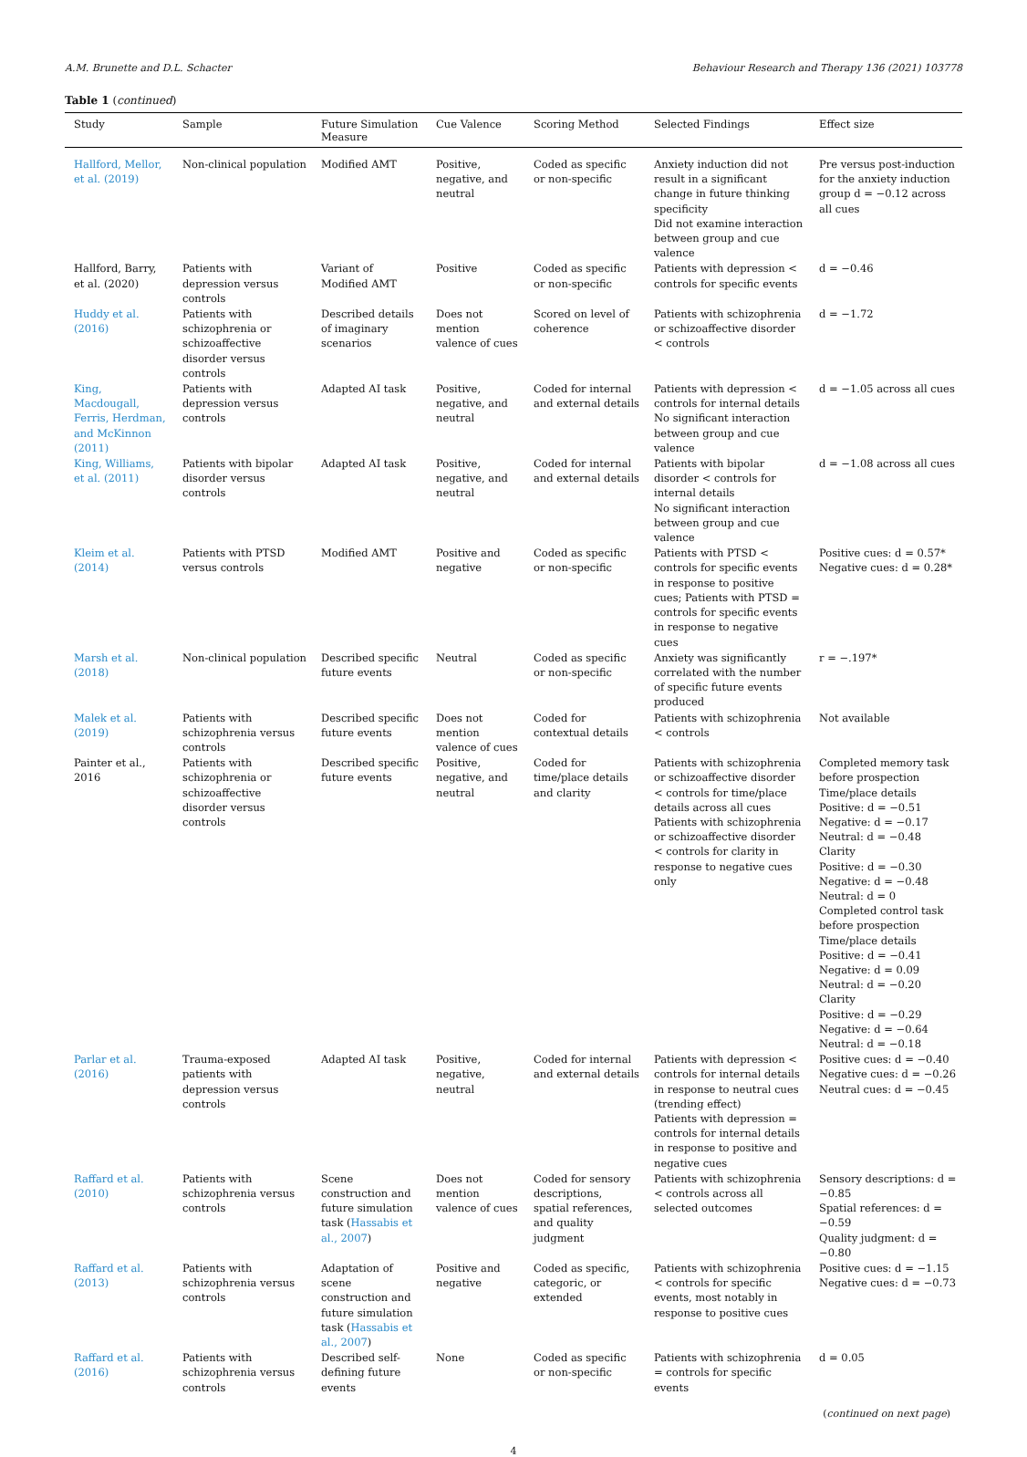A.M. Brunette and D.L. Schacter Behaviour Research and Therapy 136 (2021) 103778
Table 1 (continued)
| Study | Sample | Future Simulation Measure | Cue Valence | Scoring Method | Selected Findings | Effect size |
| --- | --- | --- | --- | --- | --- | --- |
| Hallford, Mellor, et al. (2019) | Non-clinical population | Modified AMT | Positive, negative, and neutral | Coded as specific or non-specific | Anxiety induction did not result in a significant change in future thinking specificity Did not examine interaction between group and cue valence | Pre versus post-induction for the anxiety induction group d = −0.12 across all cues |
| Hallford, Barry, et al. (2020) | Patients with depression versus controls | Variant of Modified AMT | Positive | Coded as specific or non-specific | Patients with depression < controls for specific events | d = −0.46 |
| Huddy et al. (2016) | Patients with schizophrenia or schizoaffective disorder versus controls | Described details of imaginary scenarios | Does not mention valence of cues | Scored on level of coherence | Patients with schizophrenia or schizoaffective disorder < controls | d = −1.72 |
| King, Macdougall, Ferris, Herdman, and McKinnon (2011) | Patients with depression versus controls | Adapted AI task | Positive, negative, and neutral | Coded for internal and external details | Patients with depression < controls for internal details No significant interaction between group and cue valence | d = −1.05 across all cues |
| King, Williams, et al. (2011) | Patients with bipolar disorder versus controls | Adapted AI task | Positive, negative, and neutral | Coded for internal and external details | Patients with bipolar disorder < controls for internal details No significant interaction between group and cue valence | d = −1.08 across all cues |
| Kleim et al. (2014) | Patients with PTSD versus controls | Modified AMT | Positive and negative | Coded as specific or non-specific | Patients with PTSD < controls for specific events in response to positive cues; Patients with PTSD = controls for specific events in response to negative cues | Positive cues: d = 0.57* Negative cues: d = 0.28* |
| Marsh et al. (2018) | Non-clinical population | Described specific future events | Neutral | Coded as specific or non-specific | Anxiety was significantly correlated with the number of specific future events produced | r = −.197* |
| Malek et al. (2019) | Patients with schizophrenia versus controls | Described specific future events | Does not mention valence of cues | Coded for contextual details | Patients with schizophrenia < controls | Not available |
| Painter et al., 2016 | Patients with schizophrenia or schizoaffective disorder versus controls | Described specific future events | Positive, negative, and neutral | Coded for time/place details and clarity | Patients with schizophrenia or schizoaffective disorder < controls for time/place details across all cues Patients with schizophrenia or schizoaffective disorder < controls for clarity in response to negative cues only | Completed memory task before prospection Time/place details Positive: d = −0.51 Negative: d = −0.17 Neutral: d = −0.48 Clarity Positive: d = −0.30 Negative: d = −0.48 Neutral: d = 0 Completed control task before prospection Time/place details Positive: d = −0.41 Negative: d = 0.09 Neutral: d = −0.20 Clarity Positive: d = −0.29 Negative: d = −0.64 Neutral: d = −0.18 |
| Parlar et al. (2016) | Trauma-exposed patients with depression versus controls | Adapted AI task | Positive, negative, neutral | Coded for internal and external details | Patients with depression < controls for internal details in response to neutral cues (trending effect) Patients with depression = controls for internal details in response to positive and negative cues | Positive cues: d = −0.40 Negative cues: d = −0.26 Neutral cues: d = −0.45 |
| Raffard et al. (2010) | Patients with schizophrenia versus controls | Scene construction and future simulation task ( Hassabis et al., 2007 ) | Does not mention valence of cues | Coded for sensory descriptions, spatial references, and quality judgment | Patients with schizophrenia < controls across all selected outcomes | Sensory descriptions: d = −0.85 Spatial references: d = −0.59 Quality judgment: d = −0.80 |
| Raffard et al. (2013) | Patients with schizophrenia versus controls | Adaptation of scene construction and future simulation task ( Hassabis et al., 2007 ) | Positive and negative | Coded as specific, categoric, or extended | Patients with schizophrenia < controls for specific events, most notably in response to positive cues | Positive cues: d = −1.15 Negative cues: d = −0.73 |
| Raffard et al. (2016) | Patients with schizophrenia versus controls | Described self-defining future events | None | Coded as specific or non-specific | Patients with schizophrenia = controls for specific events | d = 0.05 |
(continued on next page)
4